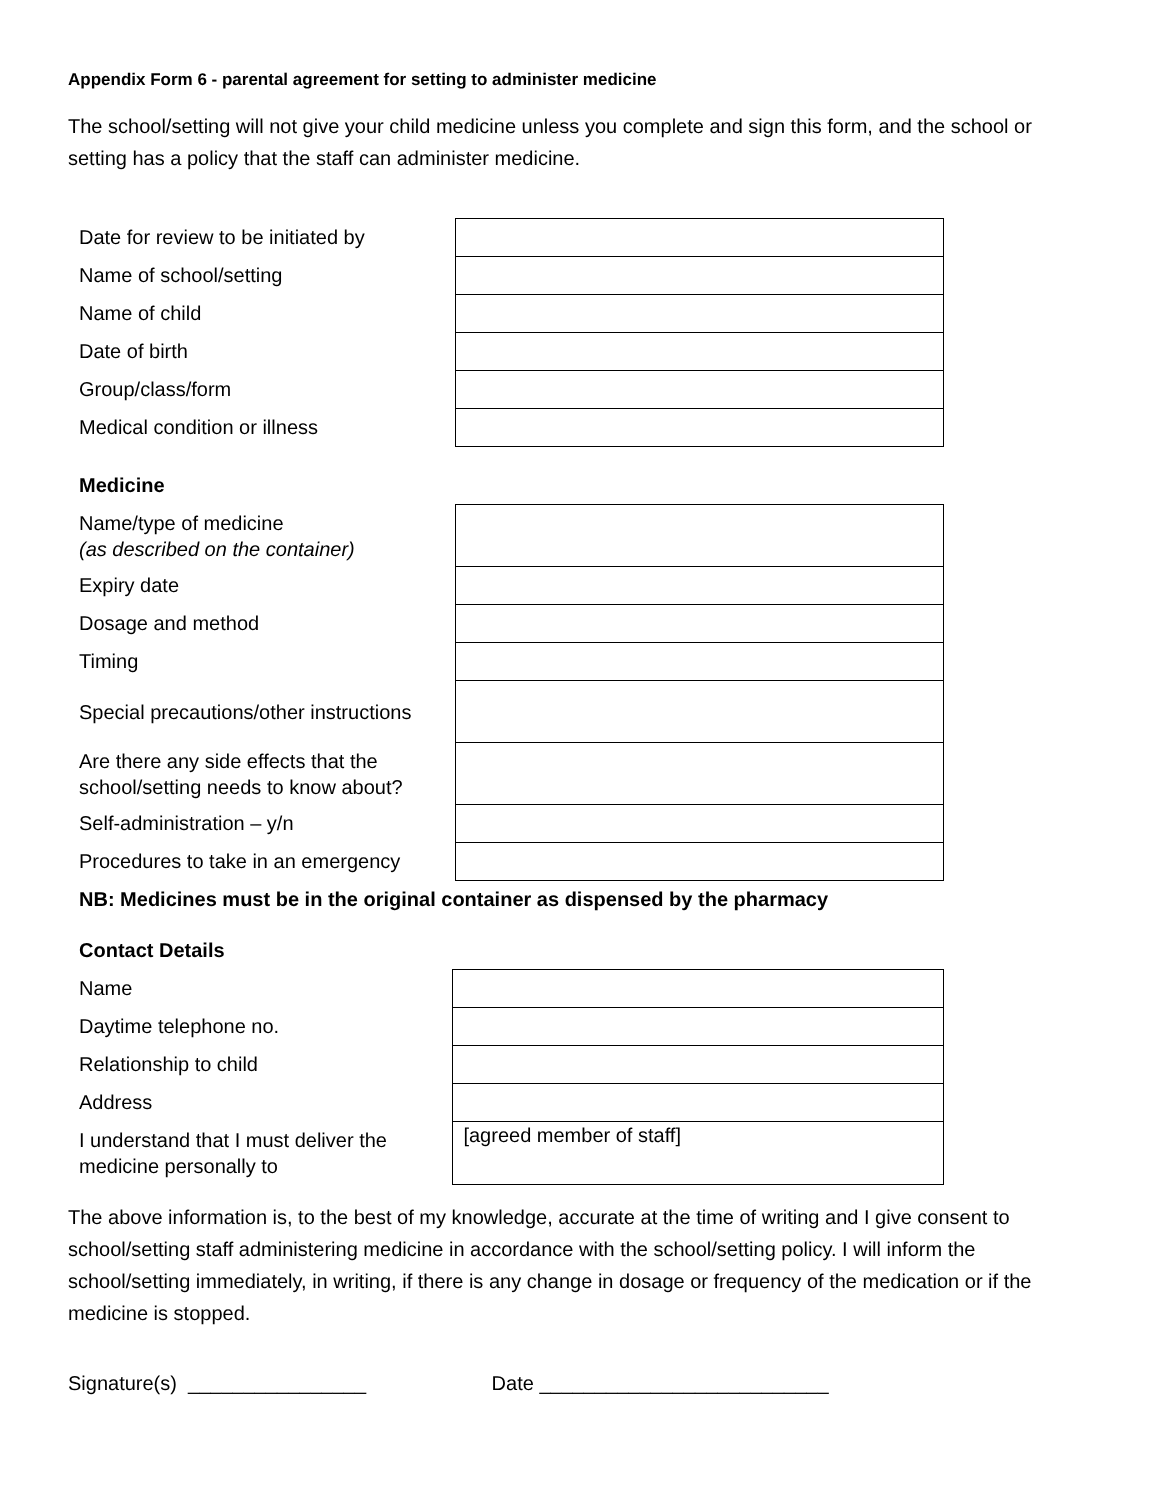Appendix Form 6 - parental agreement for setting to administer medicine
The school/setting will not give your child medicine unless you complete and sign this form, and the school or setting has a policy that the staff can administer medicine.
| Date for review to be initiated by | |
| Name of school/setting | |
| Name of child | |
| Date of birth | |
| Group/class/form | |
| Medical condition or illness | |
| Medicine | |
| Name/type of medicine (as described on the container) | |
| Expiry date | |
| Dosage and method | |
| Timing | |
| Special precautions/other instructions | |
| Are there any side effects that the school/setting needs to know about? | |
| Self-administration – y/n | |
| Procedures to take in an emergency | |
| NB: Medicines must be in the original container as dispensed by the pharmacy | |
| Contact Details | |
| Name | |
| Daytime telephone no. | |
| Relationship to child | |
| Address | |
| I understand that I must deliver the medicine personally to | [agreed member of staff] |
The above information is, to the best of my knowledge, accurate at the time of writing and I give consent to school/setting staff administering medicine in accordance with the school/setting policy. I will inform the school/setting immediately, in writing, if there is any change in dosage or frequency of the medication or if the medicine is stopped.
Signature(s) ________________ Date __________________________